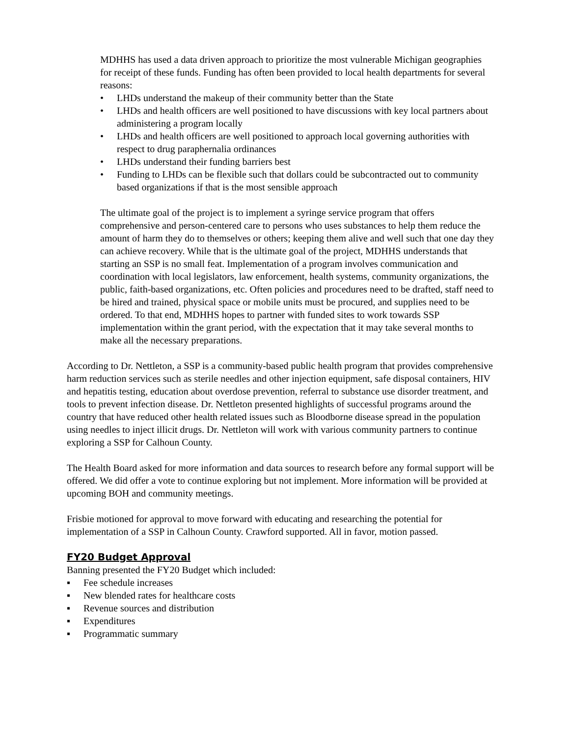MDHHS has used a data driven approach to prioritize the most vulnerable Michigan geographies for receipt of these funds. Funding has often been provided to local health departments for several reasons:
• LHDs understand the makeup of their community better than the State
• LHDs and health officers are well positioned to have discussions with key local partners about administering a program locally
• LHDs and health officers are well positioned to approach local governing authorities with respect to drug paraphernalia ordinances
• LHDs understand their funding barriers best
• Funding to LHDs can be flexible such that dollars could be subcontracted out to community based organizations if that is the most sensible approach
The ultimate goal of the project is to implement a syringe service program that offers comprehensive and person-centered care to persons who uses substances to help them reduce the amount of harm they do to themselves or others; keeping them alive and well such that one day they can achieve recovery. While that is the ultimate goal of the project, MDHHS understands that starting an SSP is no small feat. Implementation of a program involves communication and coordination with local legislators, law enforcement, health systems, community organizations, the public, faith-based organizations, etc. Often policies and procedures need to be drafted, staff need to be hired and trained, physical space or mobile units must be procured, and supplies need to be ordered. To that end, MDHHS hopes to partner with funded sites to work towards SSP implementation within the grant period, with the expectation that it may take several months to make all the necessary preparations.
According to Dr. Nettleton, a SSP is a community-based public health program that provides comprehensive harm reduction services such as sterile needles and other injection equipment, safe disposal containers, HIV and hepatitis testing, education about overdose prevention, referral to substance use disorder treatment, and tools to prevent infection disease. Dr. Nettleton presented highlights of successful programs around the country that have reduced other health related issues such as Bloodborne disease spread in the population using needles to inject illicit drugs. Dr. Nettleton will work with various community partners to continue exploring a SSP for Calhoun County.
The Health Board asked for more information and data sources to research before any formal support will be offered. We did offer a vote to continue exploring but not implement. More information will be provided at upcoming BOH and community meetings.
Frisbie motioned for approval to move forward with educating and researching the potential for implementation of a SSP in Calhoun County. Crawford supported. All in favor, motion passed.
FY20 Budget Approval
Banning presented the FY20 Budget which included:
▪ Fee schedule increases
▪ New blended rates for healthcare costs
▪ Revenue sources and distribution
▪ Expenditures
▪ Programmatic summary